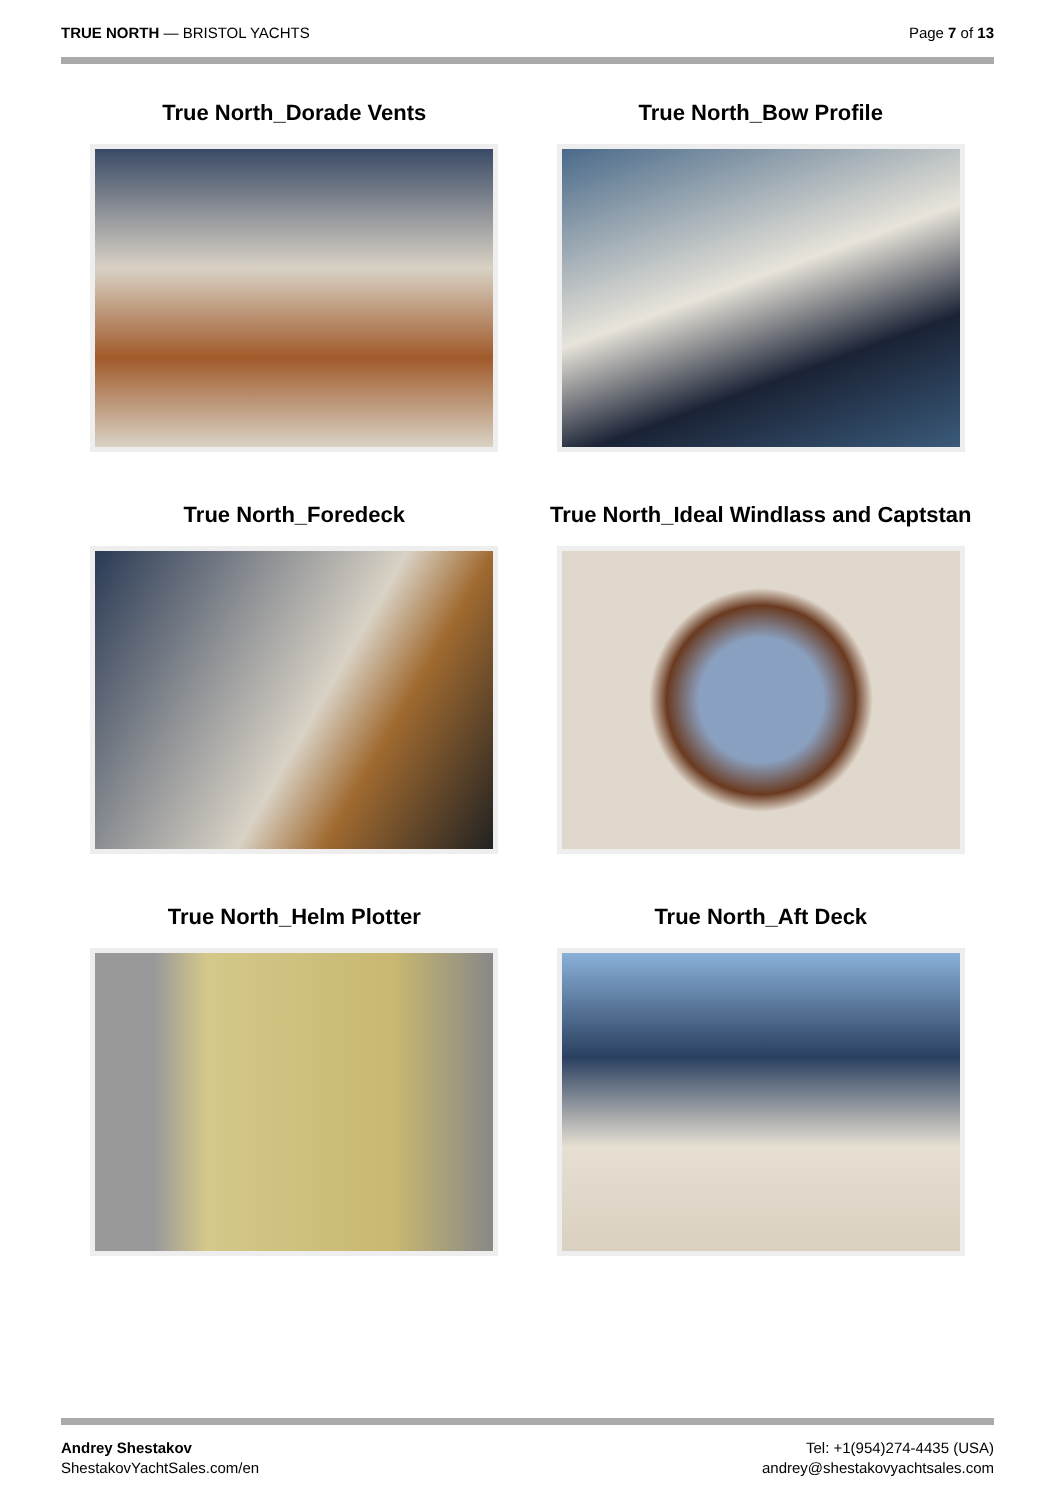TRUE NORTH — BRISTOL YACHTS Page 7 of 13
True North_Dorade Vents
True North_Bow Profile
True North_Foredeck
True North_Ideal Windlass and Captstan
True North_Helm Plotter
True North_Aft Deck
Andrey Shestakov
ShestakovYachtSales.com/en
Tel: +1(954)274-4435 (USA)
andrey@shestakovyachtsales.com